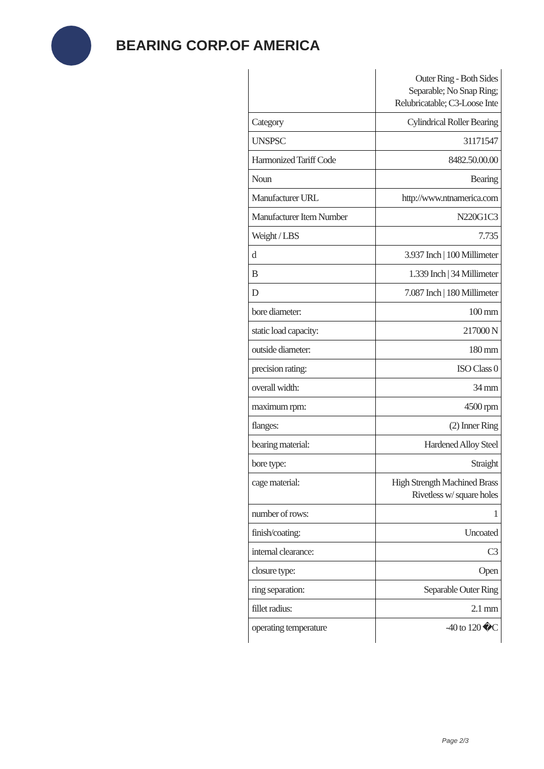BEARING CORP.OF AMERICA
| | Outer Ring - Both Sides Separable; No Snap Ring; Relubricatable; C3-Loose Inte |
| Category | Cylindrical Roller Bearing |
| UNSPSC | 31171547 |
| Harmonized Tariff Code | 8482.50.00.00 |
| Noun | Bearing |
| Manufacturer URL | http://www.ntnamerica.com |
| Manufacturer Item Number | N220G1C3 |
| Weight / LBS | 7.735 |
| d | 3.937 Inch / 100 Millimeter |
| B | 1.339 Inch / 34 Millimeter |
| D | 7.087 Inch / 180 Millimeter |
| bore diameter: | 100 mm |
| static load capacity: | 217000 N |
| outside diameter: | 180 mm |
| precision rating: | ISO Class 0 |
| overall width: | 34 mm |
| maximum rpm: | 4500 rpm |
| flanges: | (2) Inner Ring |
| bearing material: | Hardened Alloy Steel |
| bore type: | Straight |
| cage material: | High Strength Machined Brass Rivetless w/ square holes |
| number of rows: | 1 |
| finish/coating: | Uncoated |
| internal clearance: | C3 |
| closure type: | Open |
| ring separation: | Separable Outer Ring |
| fillet radius: | 2.1 mm |
| operating temperature | -40 to 120 �C |
Page 2/3